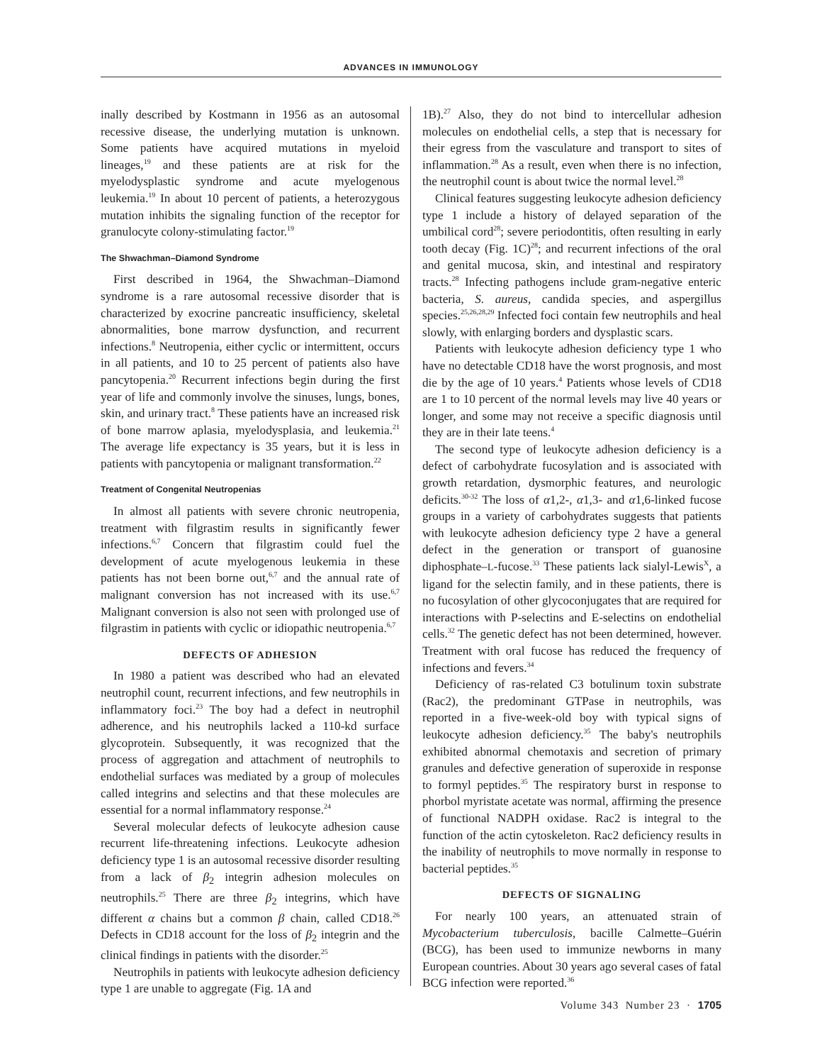ADVANCES IN IMMUNOLOGY
inally described by Kostmann in 1956 as an autosomal recessive disease, the underlying mutation is unknown. Some patients have acquired mutations in myeloid lineages,<sup>19</sup> and these patients are at risk for the myelodysplastic syndrome and acute myelogenous leukemia.<sup>19</sup> In about 10 percent of patients, a heterozygous mutation inhibits the signaling function of the receptor for granulocyte colony-stimulating factor.<sup>19</sup>
The Shwachman–Diamond Syndrome
First described in 1964, the Shwachman–Diamond syndrome is a rare autosomal recessive disorder that is characterized by exocrine pancreatic insufficiency, skeletal abnormalities, bone marrow dysfunction, and recurrent infections.<sup>8</sup> Neutropenia, either cyclic or intermittent, occurs in all patients, and 10 to 25 percent of patients also have pancytopenia.<sup>20</sup> Recurrent infections begin during the first year of life and commonly involve the sinuses, lungs, bones, skin, and urinary tract.<sup>8</sup> These patients have an increased risk of bone marrow aplasia, myelodysplasia, and leukemia.<sup>21</sup> The average life expectancy is 35 years, but it is less in patients with pancytopenia or malignant transformation.<sup>22</sup>
Treatment of Congenital Neutropenias
In almost all patients with severe chronic neutropenia, treatment with filgrastim results in significantly fewer infections.<sup>6,7</sup> Concern that filgrastim could fuel the development of acute myelogenous leukemia in these patients has not been borne out,<sup>6,7</sup> and the annual rate of malignant conversion has not increased with its use.<sup>6,7</sup> Malignant conversion is also not seen with prolonged use of filgrastim in patients with cyclic or idiopathic neutropenia.<sup>6,7</sup>
DEFECTS OF ADHESION
In 1980 a patient was described who had an elevated neutrophil count, recurrent infections, and few neutrophils in inflammatory foci.<sup>23</sup> The boy had a defect in neutrophil adherence, and his neutrophils lacked a 110-kd surface glycoprotein. Subsequently, it was recognized that the process of aggregation and attachment of neutrophils to endothelial surfaces was mediated by a group of molecules called integrins and selectins and that these molecules are essential for a normal inflammatory response.<sup>24</sup>
Several molecular defects of leukocyte adhesion cause recurrent life-threatening infections. Leukocyte adhesion deficiency type 1 is an autosomal recessive disorder resulting from a lack of β<sub>2</sub> integrin adhesion molecules on neutrophils.<sup>25</sup> There are three β<sub>2</sub> integrins, which have different α chains but a common β chain, called CD18.<sup>26</sup> Defects in CD18 account for the loss of β<sub>2</sub> integrin and the clinical findings in patients with the disorder.<sup>25</sup>
Neutrophils in patients with leukocyte adhesion deficiency type 1 are unable to aggregate (Fig. 1A and
1B).<sup>27</sup> Also, they do not bind to intercellular adhesion molecules on endothelial cells, a step that is necessary for their egress from the vasculature and transport to sites of inflammation.<sup>28</sup> As a result, even when there is no infection, the neutrophil count is about twice the normal level.<sup>28</sup>
Clinical features suggesting leukocyte adhesion deficiency type 1 include a history of delayed separation of the umbilical cord<sup>28</sup>; severe periodontitis, often resulting in early tooth decay (Fig. 1C)<sup>28</sup>; and recurrent infections of the oral and genital mucosa, skin, and intestinal and respiratory tracts.<sup>28</sup> Infecting pathogens include gram-negative enteric bacteria, S. aureus, candida species, and aspergillus species.<sup>25,26,28,29</sup> Infected foci contain few neutrophils and heal slowly, with enlarging borders and dysplastic scars.
Patients with leukocyte adhesion deficiency type 1 who have no detectable CD18 have the worst prognosis, and most die by the age of 10 years.<sup>4</sup> Patients whose levels of CD18 are 1 to 10 percent of the normal levels may live 40 years or longer, and some may not receive a specific diagnosis until they are in their late teens.<sup>4</sup>
The second type of leukocyte adhesion deficiency is a defect of carbohydrate fucosylation and is associated with growth retardation, dysmorphic features, and neurologic deficits.<sup>30-32</sup> The loss of α1,2-, α1,3- and α1,6-linked fucose groups in a variety of carbohydrates suggests that patients with leukocyte adhesion deficiency type 2 have a general defect in the generation or transport of guanosine diphosphate–L-fucose.<sup>33</sup> These patients lack sialyl-Lewis<sup>X</sup>, a ligand for the selectin family, and in these patients, there is no fucosylation of other glycoconjugates that are required for interactions with P-selectins and E-selectins on endothelial cells.<sup>32</sup> The genetic defect has not been determined, however. Treatment with oral fucose has reduced the frequency of infections and fevers.<sup>34</sup>
Deficiency of ras-related C3 botulinum toxin substrate (Rac2), the predominant GTPase in neutrophils, was reported in a five-week-old boy with typical signs of leukocyte adhesion deficiency.<sup>35</sup> The baby's neutrophils exhibited abnormal chemotaxis and secretion of primary granules and defective generation of superoxide in response to formyl peptides.<sup>35</sup> The respiratory burst in response to phorbol myristate acetate was normal, affirming the presence of functional NADPH oxidase. Rac2 is integral to the function of the actin cytoskeleton. Rac2 deficiency results in the inability of neutrophils to move normally in response to bacterial peptides.<sup>35</sup>
DEFECTS OF SIGNALING
For nearly 100 years, an attenuated strain of Mycobacterium tuberculosis, bacille Calmette–Guérin (BCG), has been used to immunize newborns in many European countries. About 30 years ago several cases of fatal BCG infection were reported.<sup>36</sup>
Volume 343 Number 23 · 1705